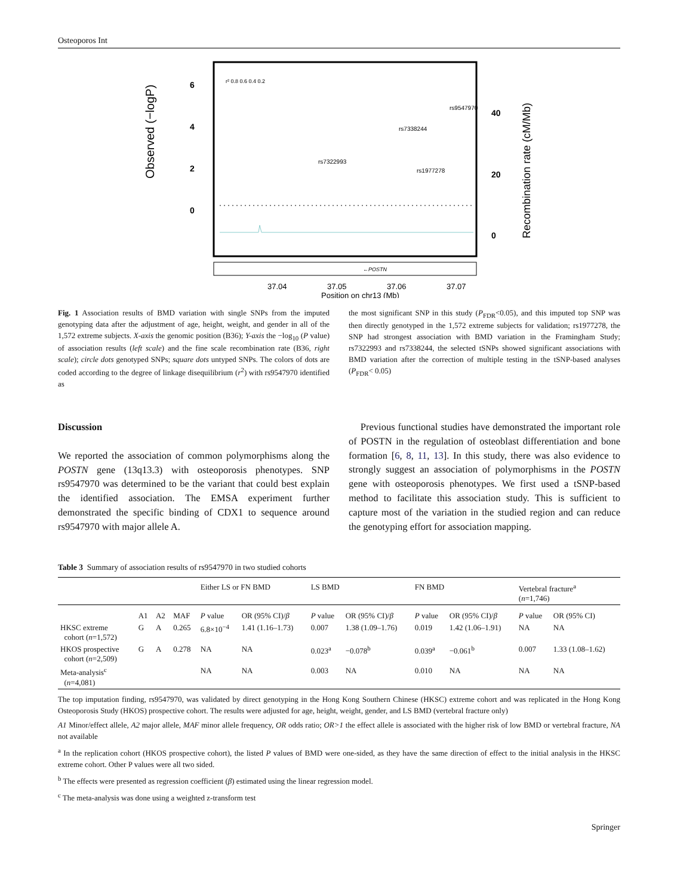Osteoporos Int
Observed (−logP)
6
4
2
0
40
20
0
Recombination rate (cM/Mb)
rs9547970
rs7338244
rs7322993
rs1977278
←POSTN
37.04
37.05
37.06
37.07
Position on chr13 (Mb)
r² 0.8 0.6 0.4 0.2
Fig. 1 Association results of BMD variation with single SNPs from the imputed genotyping data after the adjustment of age, height, weight, and gender in all of the 1,572 extreme subjects. X-axis the genomic position (B36); Y-axis the −log<sub>10</sub> (P value) of association results (left scale) and the fine scale recombination rate (B36, right scale); circle dots genotyped SNPs; square dots untyped SNPs. The colors of dots are coded according to the degree of linkage disequilibrium (r<sup>2</sup>) with rs9547970 identified as
the most significant SNP in this study (P<sub>FDR</sub><0.05), and this imputed top SNP was then directly genotyped in the 1,572 extreme subjects for validation; rs1977278, the SNP had strongest association with BMD variation in the Framingham Study; rs7322993 and rs7338244, the selected tSNPs showed significant associations with BMD variation after the correction of multiple testing in the tSNP-based analyses (P<sub>FDR</sub>< 0.05)
Discussion
We reported the association of common polymorphisms along the POSTN gene (13q13.3) with osteoporosis phenotypes. SNP rs9547970 was determined to be the variant that could best explain the identified association. The EMSA experiment further demonstrated the specific binding of CDX1 to sequence around rs9547970 with major allele A.
Previous functional studies have demonstrated the important role of POSTN in the regulation of osteoblast differentiation and bone formation [6, 8, 11, 13]. In this study, there was also evidence to strongly suggest an association of polymorphisms in the POSTN gene with osteoporosis phenotypes. We first used a tSNP-based method to facilitate this association study. This is sufficient to capture most of the variation in the studied region and can reduce the genotyping effort for association mapping.
Table 3 Summary of association results of rs9547970 in two studied cohorts
| | | | | Either LS or FN BMD | | LS BMD | | FN BMD | | Vertebral fracture<sup>a</sup> ( n =1,746) | |
| --- | --- | --- | --- | --- | --- | --- | --- | --- | --- | --- | --- |
| | A1 | A2 | MAF | P value | OR (95% CI)/ β | P value | OR (95% CI)/ β | P value | OR (95% CI)/ β | P value | OR (95% CI) |
| HKSC extreme cohort ( n =1,572) | G | A | 0.265 | 6.8×10<sup>−4</sup> | 1.41 (1.16–1.73) | 0.007 | 1.38 (1.09–1.76) | 0.019 | 1.42 (1.06–1.91) | NA | NA |
| HKOS prospective cohort ( n =2,509) | G | A | 0.278 | NA | NA | 0.023<sup>a</sup> | −0.078<sup>b</sup> | 0.039<sup>a</sup> | −0.061<sup>b</sup> | 0.007 | 1.33 (1.08–1.62) |
| Meta-analysis<sup>c</sup> ( n =4,081) | | | | NA | NA | 0.003 | NA | 0.010 | NA | NA | NA |
The top imputation finding, rs9547970, was validated by direct genotyping in the Hong Kong Southern Chinese (HKSC) extreme cohort and was replicated in the Hong Kong Osteoporosis Study (HKOS) prospective cohort. The results were adjusted for age, height, weight, gender, and LS BMD (vertebral fracture only)
A1 Minor/effect allele, A2 major allele, MAF minor allele frequency, OR odds ratio; OR>1 the effect allele is associated with the higher risk of low BMD or vertebral fracture, NA not available
<sup>a</sup> In the replication cohort (HKOS prospective cohort), the listed P values of BMD were one-sided, as they have the same direction of effect to the initial analysis in the HKSC extreme cohort. Other P values were all two sided.
<sup>b</sup> The effects were presented as regression coefficient (β) estimated using the linear regression model.
<sup>c</sup> The meta-analysis was done using a weighted z-transform test
Springer